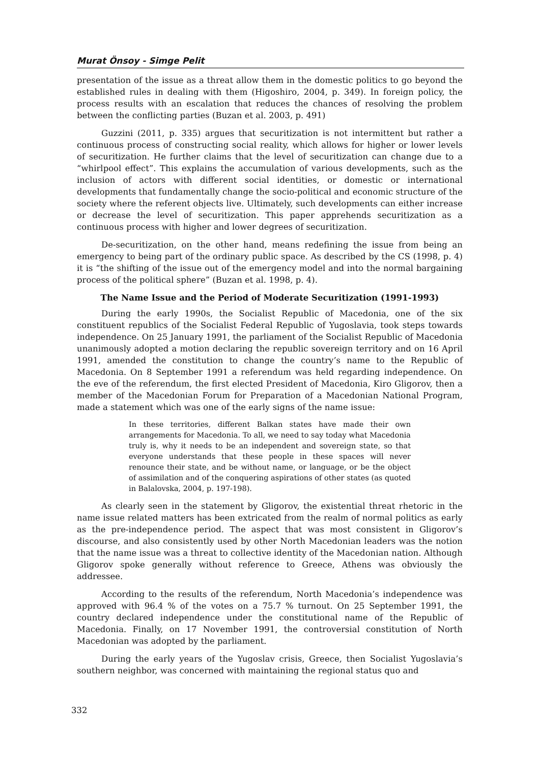Murat Önsoy - Simge Pelit
presentation of the issue as a threat allow them in the domestic politics to go beyond the established rules in dealing with them (Higoshiro, 2004, p. 349). In foreign policy, the process results with an escalation that reduces the chances of resolving the problem between the conflicting parties (Buzan et al. 2003, p. 491)
Guzzini (2011, p. 335) argues that securitization is not intermittent but rather a continuous process of constructing social reality, which allows for higher or lower levels of securitization. He further claims that the level of securitization can change due to a “whirlpool effect”. This explains the accumulation of various developments, such as the inclusion of actors with different social identities, or domestic or international developments that fundamentally change the socio-political and economic structure of the society where the referent objects live. Ultimately, such developments can either increase or decrease the level of securitization. This paper apprehends securitization as a continuous process with higher and lower degrees of securitization.
De-securitization, on the other hand, means redefining the issue from being an emergency to being part of the ordinary public space. As described by the CS (1998, p. 4) it is “the shifting of the issue out of the emergency model and into the normal bargaining process of the political sphere” (Buzan et al. 1998, p. 4).
The Name Issue and the Period of Moderate Securitization (1991-1993)
During the early 1990s, the Socialist Republic of Macedonia, one of the six constituent republics of the Socialist Federal Republic of Yugoslavia, took steps towards independence. On 25 January 1991, the parliament of the Socialist Republic of Macedonia unanimously adopted a motion declaring the republic sovereign territory and on 16 April 1991, amended the constitution to change the country’s name to the Republic of Macedonia. On 8 September 1991 a referendum was held regarding independence. On the eve of the referendum, the first elected President of Macedonia, Kiro Gligorov, then a member of the Macedonian Forum for Preparation of a Macedonian National Program, made a statement which was one of the early signs of the name issue:
In these territories, different Balkan states have made their own arrangements for Macedonia. To all, we need to say today what Macedonia truly is, why it needs to be an independent and sovereign state, so that everyone understands that these people in these spaces will never renounce their state, and be without name, or language, or be the object of assimilation and of the conquering aspirations of other states (as quoted in Balalovska, 2004, p. 197-198).
As clearly seen in the statement by Gligorov, the existential threat rhetoric in the name issue related matters has been extricated from the realm of normal politics as early as the pre-independence period. The aspect that was most consistent in Gligorov’s discourse, and also consistently used by other North Macedonian leaders was the notion that the name issue was a threat to collective identity of the Macedonian nation. Although Gligorov spoke generally without reference to Greece, Athens was obviously the addressee.
According to the results of the referendum, North Macedonia’s independence was approved with 96.4 % of the votes on a 75.7 % turnout. On 25 September 1991, the country declared independence under the constitutional name of the Republic of Macedonia. Finally, on 17 November 1991, the controversial constitution of North Macedonian was adopted by the parliament.
During the early years of the Yugoslav crisis, Greece, then Socialist Yugoslavia’s southern neighbor, was concerned with maintaining the regional status quo and
332